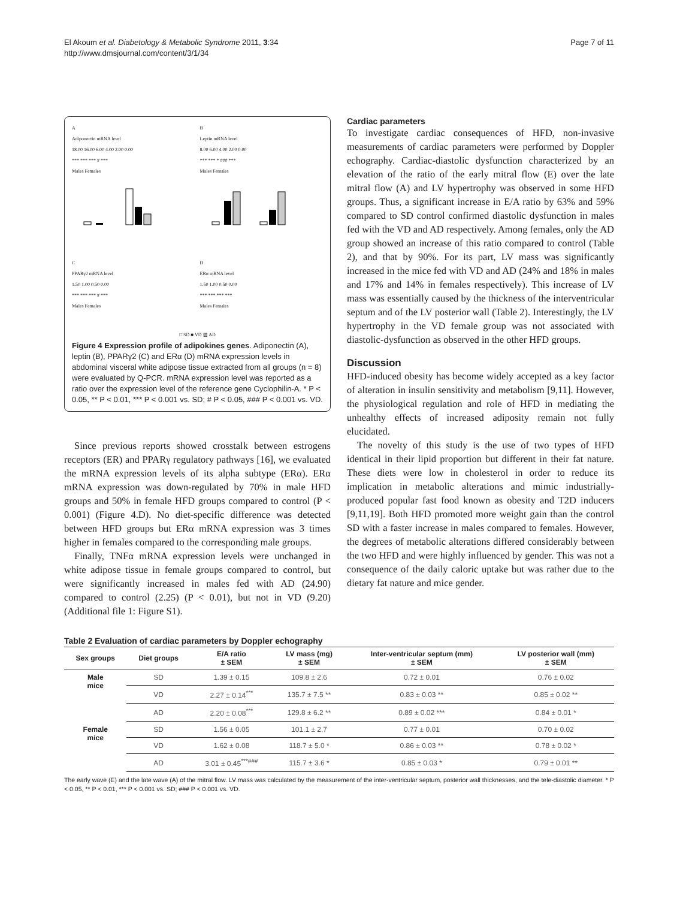El Akoum et al. Diabetology & Metabolic Syndrome 2011, 3:34
http://www.dmsjournal.com/content/3/1/34
Page 7 of 11
A
Adiponectin mRNA level
18.00 16.00 6.00 4.00 2.00 0.00
*** *** *** # ***
Males Females
B
Leptin mRNA level
8.00 6.00 4.00 2.00 0.00
*** *** * ### ***
Males Females
C
PPARγ2 mRNA level
1.50 1.00 0.50 0.00
*** *** *** # ***
Males Females
D
ERα mRNA level
1.50 1.00 0.50 0.00
*** *** *** ***
Males Females
□ SD ■ VD ▨ AD
Figure 4 Expression profile of adipokines genes. Adiponectin (A), leptin (B), PPARγ2 (C) and ERα (D) mRNA expression levels in abdominal visceral white adipose tissue extracted from all groups (n = 8) were evaluated by Q-PCR. mRNA expression level was reported as a ratio over the expression level of the reference gene Cyclophilin-A. * P < 0.05, ** P < 0.01, *** P < 0.001 vs. SD; # P < 0.05, ### P < 0.001 vs. VD.
Since previous reports showed crosstalk between estrogens receptors (ER) and PPARγ regulatory pathways [16], we evaluated the mRNA expression levels of its alpha subtype (ERα). ERα mRNA expression was down-regulated by 70% in male HFD groups and 50% in female HFD groups compared to control (P < 0.001) (Figure 4.D). No diet-specific difference was detected between HFD groups but ERα mRNA expression was 3 times higher in females compared to the corresponding male groups.
Finally, TNFα mRNA expression levels were unchanged in white adipose tissue in female groups compared to control, but were significantly increased in males fed with AD (24.90) compared to control (2.25) (P < 0.01), but not in VD (9.20) (Additional file 1: Figure S1).
Cardiac parameters
To investigate cardiac consequences of HFD, non-invasive measurements of cardiac parameters were performed by Doppler echography. Cardiac-diastolic dysfunction characterized by an elevation of the ratio of the early mitral flow (E) over the late mitral flow (A) and LV hypertrophy was observed in some HFD groups. Thus, a significant increase in E/A ratio by 63% and 59% compared to SD control confirmed diastolic dysfunction in males fed with the VD and AD respectively. Among females, only the AD group showed an increase of this ratio compared to control (Table 2), and that by 90%. For its part, LV mass was significantly increased in the mice fed with VD and AD (24% and 18% in males and 17% and 14% in females respectively). This increase of LV mass was essentially caused by the thickness of the interventricular septum and of the LV posterior wall (Table 2). Interestingly, the LV hypertrophy in the VD female group was not associated with diastolic-dysfunction as observed in the other HFD groups.
Discussion
HFD-induced obesity has become widely accepted as a key factor of alteration in insulin sensitivity and metabolism [9,11]. However, the physiological regulation and role of HFD in mediating the unhealthy effects of increased adiposity remain not fully elucidated.
The novelty of this study is the use of two types of HFD identical in their lipid proportion but different in their fat nature. These diets were low in cholesterol in order to reduce its implication in metabolic alterations and mimic industrially-produced popular fast food known as obesity and T2D inducers [9,11,19]. Both HFD promoted more weight gain than the control SD with a faster increase in males compared to females. However, the degrees of metabolic alterations differed considerably between the two HFD and were highly influenced by gender. This was not a consequence of the daily caloric uptake but was rather due to the dietary fat nature and mice gender.
Table 2 Evaluation of cardiac parameters by Doppler echography
| Sex groups | Diet groups | E/A ratio ± SEM | LV mass (mg) ± SEM | Inter-ventricular septum (mm) ± SEM | LV posterior wall (mm) ± SEM |
| --- | --- | --- | --- | --- | --- |
| Male mice | SD | 1.39 ± 0.15 | 109.8 ± 2.6 | 0.72 ± 0.01 | 0.76 ± 0.02 |
| | VD | 2.27 ± 0.14<sup>***</sup> | 135.7 ± 7.5 ** | 0.83 ± 0.03 ** | 0.85 ± 0.02 ** |
| | AD | 2.20 ± 0.08<sup>***</sup> | 129.8 ± 6.2 ** | 0.89 ± 0.02 *** | 0.84 ± 0.01 * |
| Female mice | SD | 1.56 ± 0.05 | 101.1 ± 2.7 | 0.77 ± 0.01 | 0.70 ± 0.02 |
| | VD | 1.62 ± 0.08 | 118.7 ± 5.0 * | 0.86 ± 0.03 ** | 0.78 ± 0.02 * |
| | AD | 3.01 ± 0.45<sup>***###</sup> | 115.7 ± 3.6 * | 0.85 ± 0.03 * | 0.79 ± 0.01 ** |
The early wave (E) and the late wave (A) of the mitral flow. LV mass was calculated by the measurement of the inter-ventricular septum, posterior wall thicknesses, and the tele-diastolic diameter. * P < 0.05, ** P < 0.01, *** P < 0.001 vs. SD; ### P < 0.001 vs. VD.